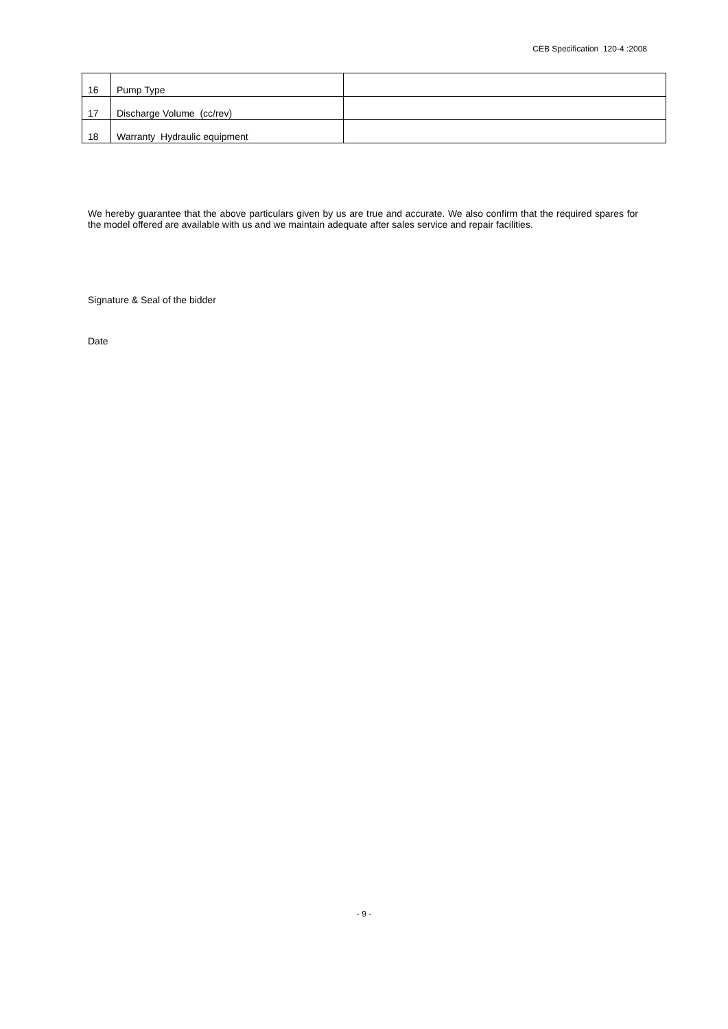CEB Specification 120-4 :2008
| 16 | Pump Type | |
| 17 | Discharge Volume (cc/rev) | |
| 18 | Warranty Hydraulic equipment | |
We hereby guarantee that the above particulars given by us are true and accurate. We also confirm that the required spares for the model offered are available with us and we maintain adequate after sales service and repair facilities.
Signature & Seal of the bidder
Date
- 9 -